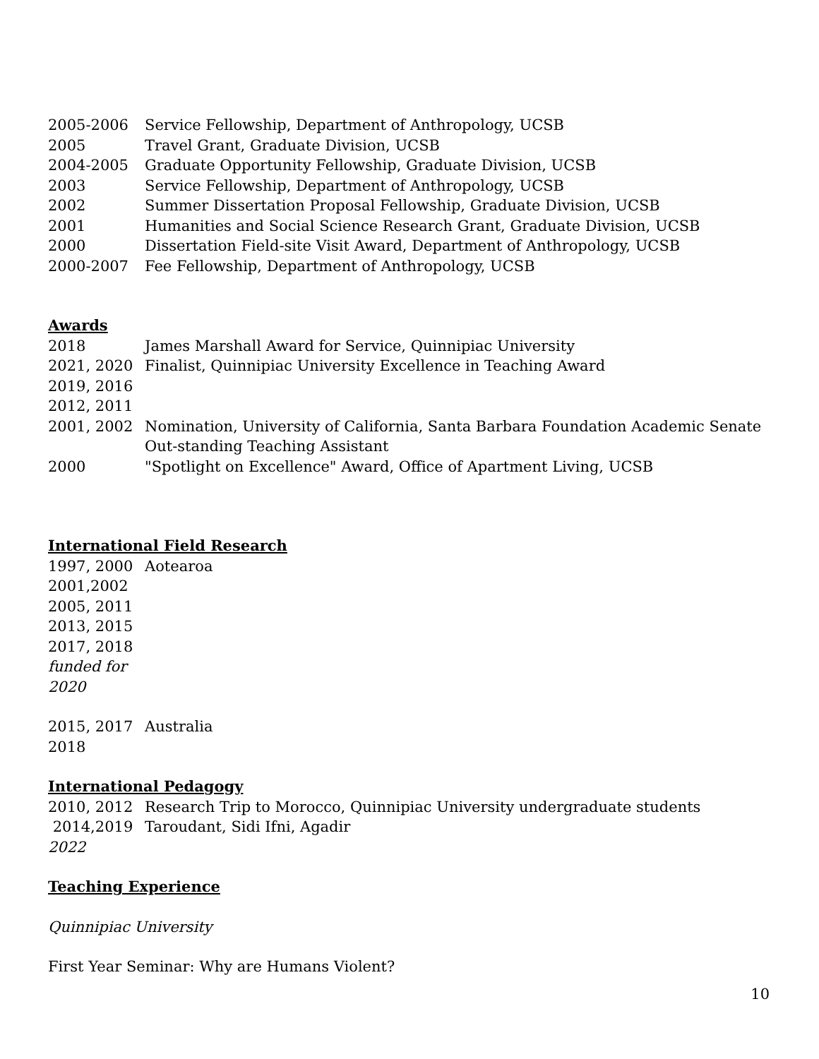2005-2006 Service Fellowship, Department of Anthropology, UCSB
2005 Travel Grant, Graduate Division, UCSB
2004-2005 Graduate Opportunity Fellowship, Graduate Division, UCSB
2003 Service Fellowship, Department of Anthropology, UCSB
2002 Summer Dissertation Proposal Fellowship, Graduate Division, UCSB
2001 Humanities and Social Science Research Grant, Graduate Division, UCSB
2000 Dissertation Field-site Visit Award, Department of Anthropology, UCSB
2000-2007 Fee Fellowship, Department of Anthropology, UCSB
Awards
2018 James Marshall Award for Service, Quinnipiac University
2021, 2020
2019, 2016
2012, 2011
Finalist, Quinnipiac University Excellence in Teaching Award
2001, 2002 Nomination, University of California, Santa Barbara Foundation Academic Senate Out-standing Teaching Assistant
2000 "Spotlight on Excellence" Award, Office of Apartment Living, UCSB
International Field Research
1997, 2000
2001,2002
2005, 2011
2013, 2015
2017, 2018
funded for 2020
Aotearoa
2015, 2017
2018
Australia
International Pedagogy
2010, 2012
2014,2019
2022
Research Trip to Morocco, Quinnipiac University undergraduate students
Taroudant, Sidi Ifni, Agadir
Teaching Experience
Quinnipiac University
First Year Seminar: Why are Humans Violent?
10